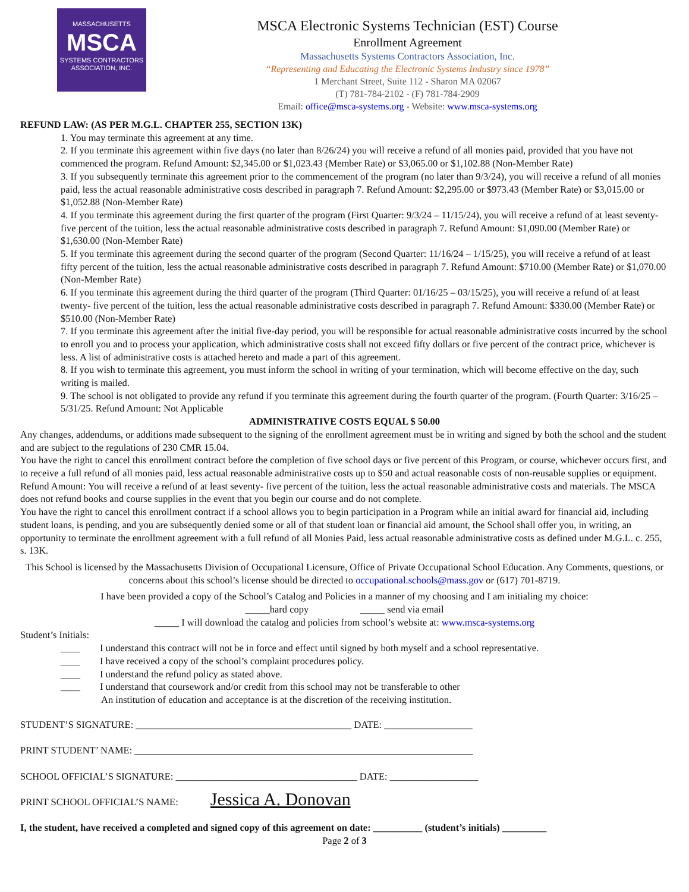MASSACHUSETTS
MSCA
SYSTEMS CONTRACTORS
ASSOCIATION, INC.
MSCA Electronic Systems Technician (EST) Course
Enrollment Agreement
Massachusetts Systems Contractors Association, Inc.
“Representing and Educating the Electronic Systems Industry since 1978”
1 Merchant Street, Suite 112 - Sharon MA 02067
(T) 781-784-2102 - (F) 781-784-2909
Email: office@msca-systems.org - Website: www.msca-systems.org
REFUND LAW: (AS PER M.G.L. CHAPTER 255, SECTION 13K)
1. You may terminate this agreement at any time.
2. If you terminate this agreement within five days (no later than 8/26/24) you will receive a refund of all monies paid, provided that you have not commenced the program. Refund Amount: $2,345.00 or $1,023.43 (Member Rate) or $3,065.00 or $1,102.88 (Non-Member Rate)
3. If you subsequently terminate this agreement prior to the commencement of the program (no later than 9/3/24), you will receive a refund of all monies paid, less the actual reasonable administrative costs described in paragraph 7. Refund Amount: $2,295.00 or $973.43 (Member Rate) or $3,015.00 or $1,052.88 (Non-Member Rate)
4. If you terminate this agreement during the first quarter of the program (First Quarter: 9/3/24 – 11/15/24), you will receive a refund of at least seventy- five percent of the tuition, less the actual reasonable administrative costs described in paragraph 7. Refund Amount: $1,090.00 (Member Rate) or $1,630.00 (Non-Member Rate)
5. If you terminate this agreement during the second quarter of the program (Second Quarter: 11/16/24 – 1/15/25), you will receive a refund of at least fifty percent of the tuition, less the actual reasonable administrative costs described in paragraph 7. Refund Amount: $710.00 (Member Rate) or $1,070.00 (Non-Member Rate)
6. If you terminate this agreement during the third quarter of the program (Third Quarter: 01/16/25 – 03/15/25), you will receive a refund of at least twenty- five percent of the tuition, less the actual reasonable administrative costs described in paragraph 7. Refund Amount: $330.00 (Member Rate) or $510.00 (Non-Member Rate)
7. If you terminate this agreement after the initial five-day period, you will be responsible for actual reasonable administrative costs incurred by the school to enroll you and to process your application, which administrative costs shall not exceed fifty dollars or five percent of the contract price, whichever is less. A list of administrative costs is attached hereto and made a part of this agreement.
8. If you wish to terminate this agreement, you must inform the school in writing of your termination, which will become effective on the day, such writing is mailed.
9. The school is not obligated to provide any refund if you terminate this agreement during the fourth quarter of the program. (Fourth Quarter: 3/16/25 – 5/31/25. Refund Amount: Not Applicable
ADMINISTRATIVE COSTS EQUAL $ 50.00
Any changes, addendums, or additions made subsequent to the signing of the enrollment agreement must be in writing and signed by both the school and the student and are subject to the regulations of 230 CMR 15.04.
You have the right to cancel this enrollment contract before the completion of five school days or five percent of this Program, or course, whichever occurs first, and to receive a full refund of all monies paid, less actual reasonable administrative costs up to $50 and actual reasonable costs of non-reusable supplies or equipment. Refund Amount: You will receive a refund of at least seventy- five percent of the tuition, less the actual reasonable administrative costs and materials. The MSCA does not refund books and course supplies in the event that you begin our course and do not complete.
You have the right to cancel this enrollment contract if a school allows you to begin participation in a Program while an initial award for financial aid, including student loans, is pending, and you are subsequently denied some or all of that student loan or financial aid amount, the School shall offer you, in writing, an opportunity to terminate the enrollment agreement with a full refund of all Monies Paid, less actual reasonable administrative costs as defined under M.G.L. c. 255, s. 13K.
This School is licensed by the Massachusetts Division of Occupational Licensure, Office of Private Occupational School Education. Any Comments, questions, or concerns about this school’s license should be directed to occupational.schools@mass.gov or (617) 701-8719.
I have been provided a copy of the School’s Catalog and Policies in a manner of my choosing and I am initialing my choice:
_____hard copy _____ send via email
_____ I will download the catalog and policies from school’s website at: www.msca-systems.org
Student’s Initials:
____ I understand this contract will not be in force and effect until signed by both myself and a school representative.
____ I have received a copy of the school’s complaint procedures policy.
____ I understand the refund policy as stated above.
____ I understand that coursework and/or credit from this school may not be transferable to other
An institution of education and acceptance is at the discretion of the receiving institution.
STUDENT’S SIGNATURE: ____________________________________________ DATE: __________________
PRINT STUDENT’ NAME: _____________________________________________________________________
SCHOOL OFFICIAL’S SIGNATURE: _____________________________________ DATE: __________________
PRINT SCHOOL OFFICIAL’S NAME: Jessica A. Donovan
I, the student, have received a completed and signed copy of this agreement on date: __________ (student’s initials) _________
Page 2 of 3